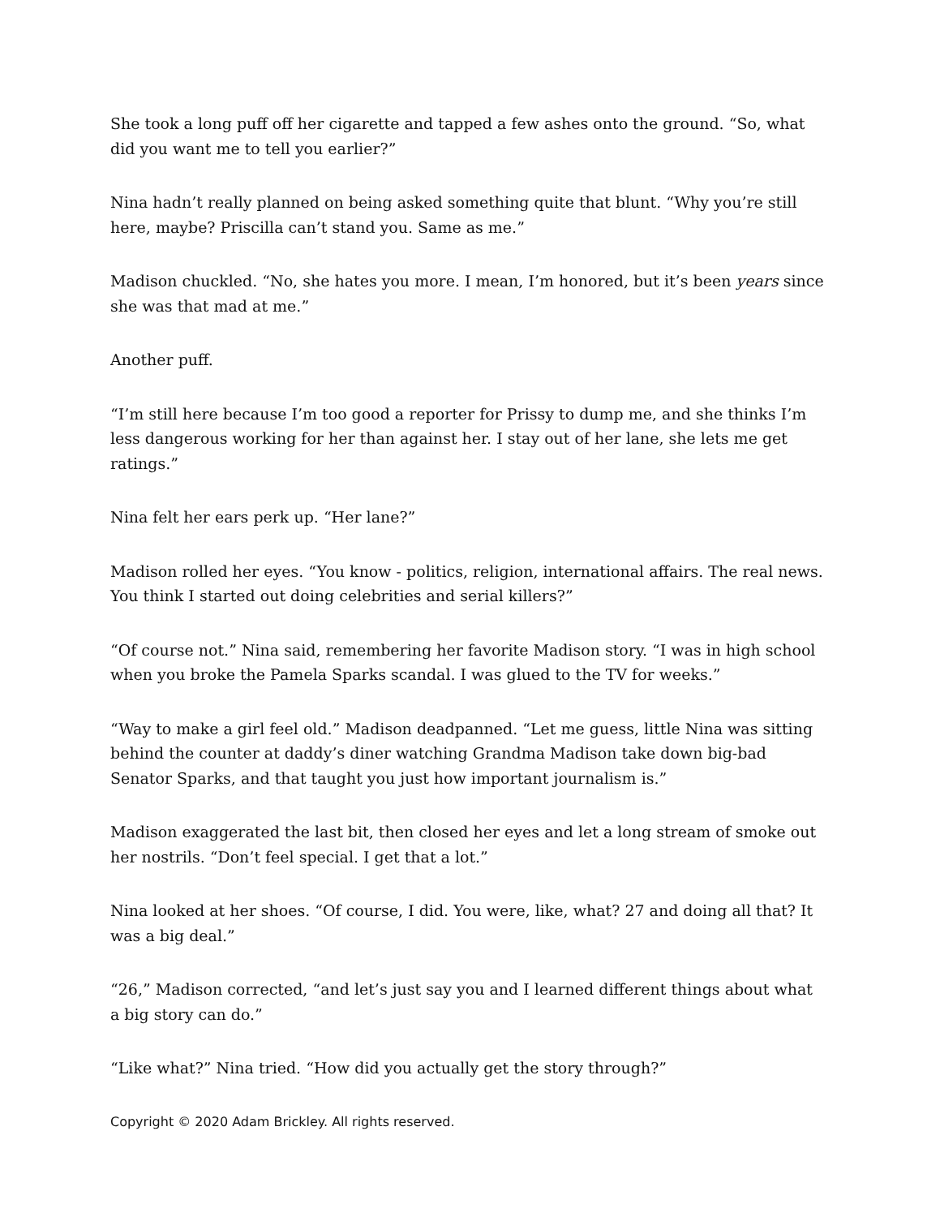She took a long puff off her cigarette and tapped a few ashes onto the ground. “So, what did you want me to tell you earlier?”
Nina hadn’t really planned on being asked something quite that blunt. “Why you’re still here, maybe? Priscilla can’t stand you. Same as me.”
Madison chuckled. “No, she hates you more. I mean, I’m honored, but it’s been years since she was that mad at me.”
Another puff.
“I’m still here because I’m too good a reporter for Prissy to dump me, and she thinks I’m less dangerous working for her than against her. I stay out of her lane, she lets me get ratings.”
Nina felt her ears perk up. “Her lane?”
Madison rolled her eyes. “You know - politics, religion, international affairs. The real news. You think I started out doing celebrities and serial killers?”
“Of course not.” Nina said, remembering her favorite Madison story. “I was in high school when you broke the Pamela Sparks scandal. I was glued to the TV for weeks.”
“Way to make a girl feel old.” Madison deadpanned. “Let me guess, little Nina was sitting behind the counter at daddy’s diner watching Grandma Madison take down big-bad Senator Sparks, and that taught you just how important journalism is.”
Madison exaggerated the last bit, then closed her eyes and let a long stream of smoke out her nostrils. “Don’t feel special. I get that a lot.”
Nina looked at her shoes. “Of course, I did. You were, like, what? 27 and doing all that? It was a big deal.”
“26,” Madison corrected, “and let’s just say you and I learned different things about what a big story can do.”
“Like what?” Nina tried. “How did you actually get the story through?”
Copyright © 2020 Adam Brickley. All rights reserved.